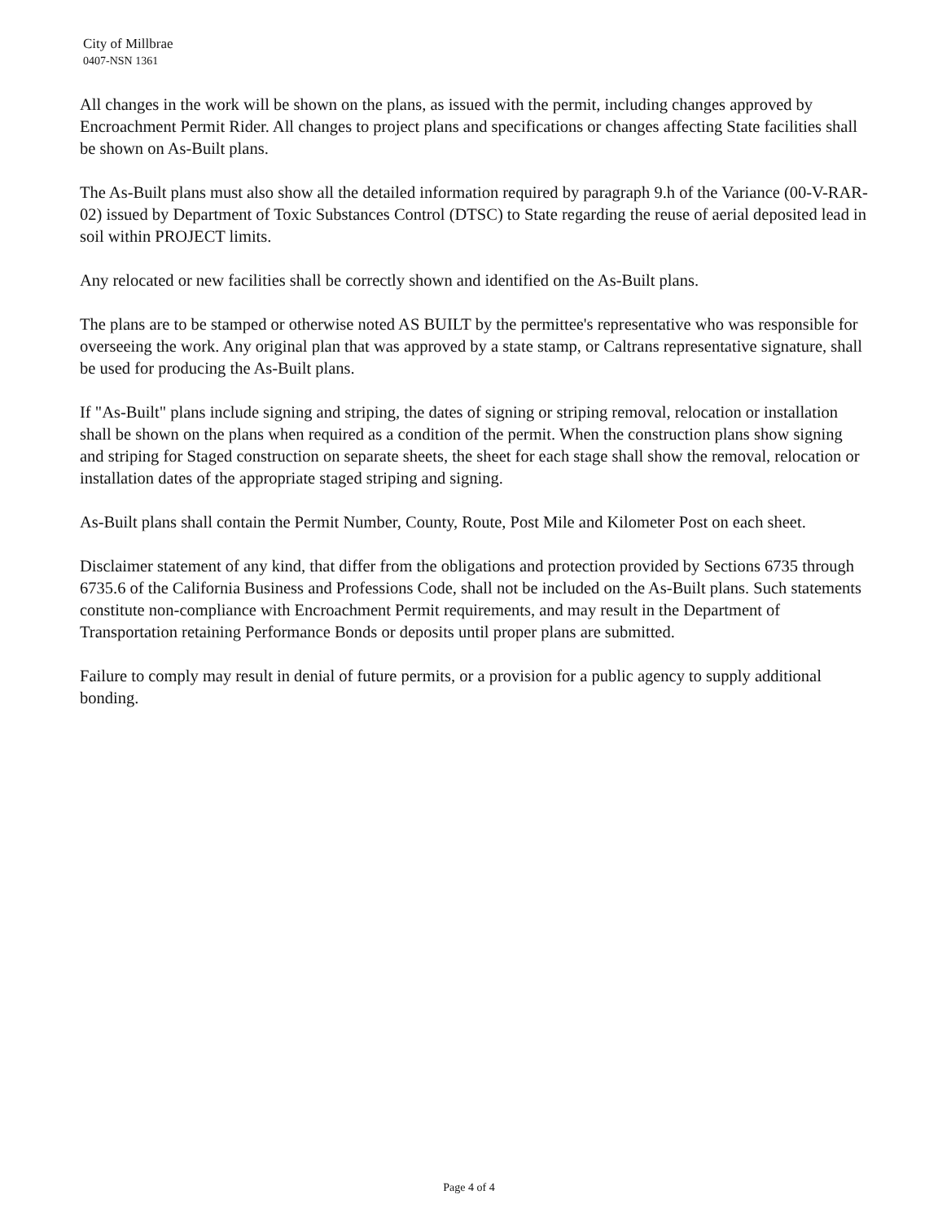City of Millbrae
0407-NSN 1361
All changes in the work will be shown on the plans, as issued with the permit, including changes approved by Encroachment Permit Rider. All changes to project plans and specifications or changes affecting State facilities shall be shown on As-Built plans.
The As-Built plans must also show all the detailed information required by paragraph 9.h of the Variance (00-V-RAR-02) issued by Department of Toxic Substances Control (DTSC) to State regarding the reuse of aerial deposited lead in soil within PROJECT limits.
Any relocated or new facilities shall be correctly shown and identified on the As-Built plans.
The plans are to be stamped or otherwise noted AS BUILT by the permittee's representative who was responsible for overseeing the work. Any original plan that was approved by a state stamp, or Caltrans representative signature, shall be used for producing the As-Built plans.
If "As-Built" plans include signing and striping, the dates of signing or striping removal, relocation or installation shall be shown on the plans when required as a condition of the permit. When the construction plans show signing and striping for Staged construction on separate sheets, the sheet for each stage shall show the removal, relocation or installation dates of the appropriate staged striping and signing.
As-Built plans shall contain the Permit Number, County, Route, Post Mile and Kilometer Post on each sheet.
Disclaimer statement of any kind, that differ from the obligations and protection provided by Sections 6735 through 6735.6 of the California Business and Professions Code, shall not be included on the As-Built plans. Such statements constitute non-compliance with Encroachment Permit requirements, and may result in the Department of Transportation retaining Performance Bonds or deposits until proper plans are submitted.
Failure to comply may result in denial of future permits, or a provision for a public agency to supply additional bonding.
Page 4 of 4